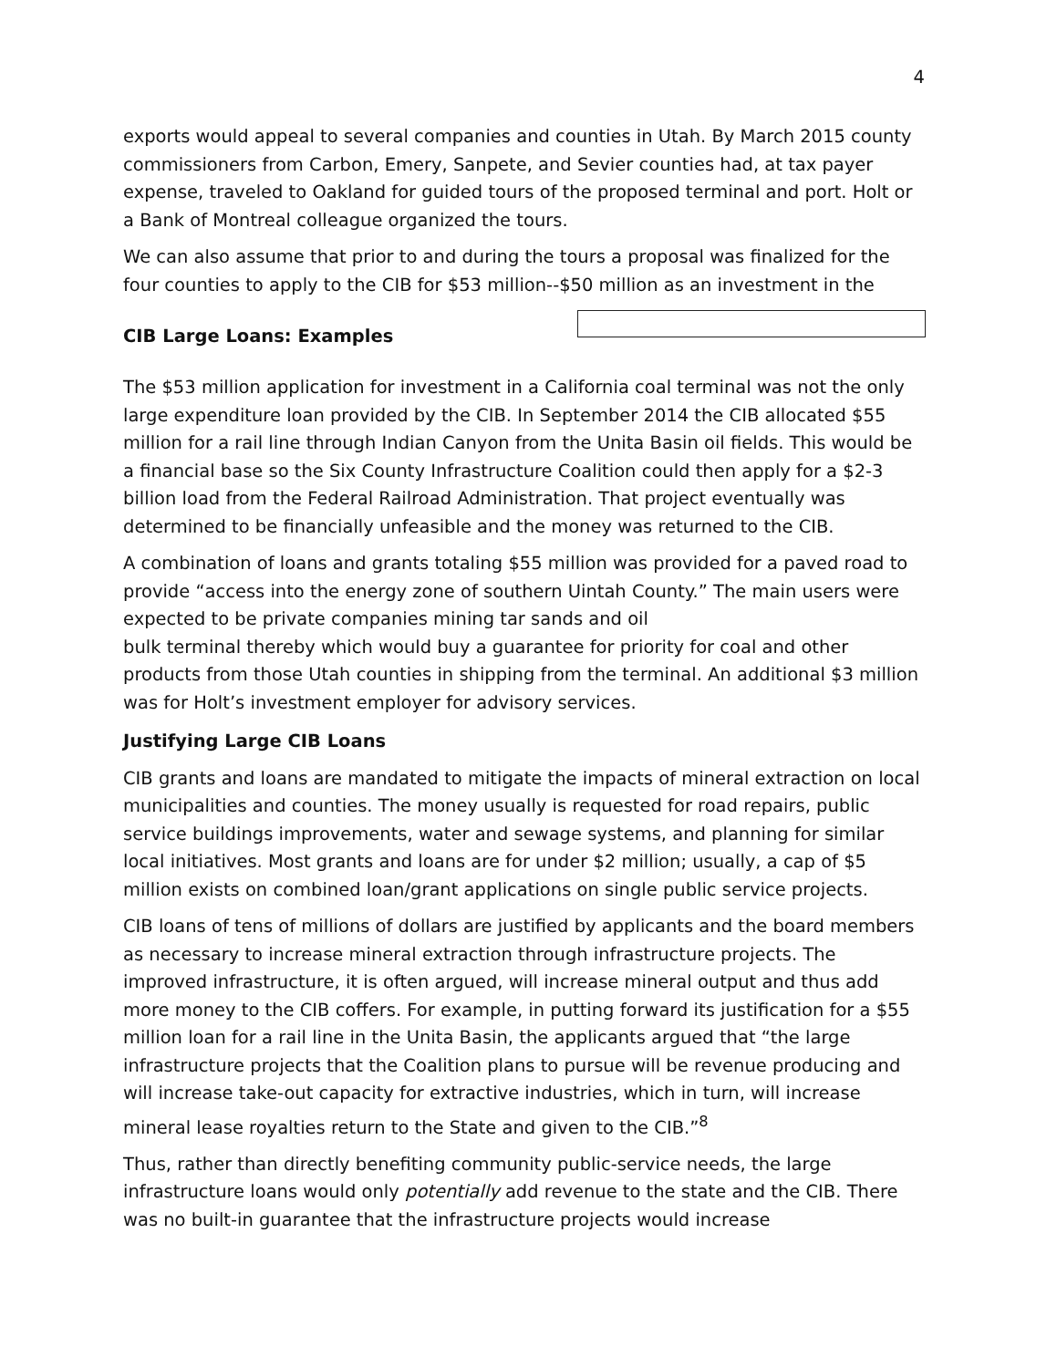4
exports would appeal to several companies and counties in Utah. By March 2015 county commissioners from Carbon, Emery, Sanpete, and Sevier counties had, at tax payer expense, traveled to Oakland for guided tours of the proposed terminal and port. Holt or a Bank of Montreal colleague organized the tours.
We can also assume that prior to and during the tours a proposal was finalized for the four counties to apply to the CIB for $53 million--$50 million as an investment in the
CIB Large Loans: Examples
The $53 million application for investment in a California coal terminal was not the only large expenditure loan provided by the CIB. In September 2014 the CIB allocated $55 million for a rail line through Indian Canyon from the Unita Basin oil fields. This would be a financial base so the Six County Infrastructure Coalition could then apply for a $2-3 billion load from the Federal Railroad Administration. That project eventually was determined to be financially unfeasible and the money was returned to the CIB.
A combination of loans and grants totaling $55 million was provided for a paved road to provide “access into the energy zone of southern Uintah County.” The main users were expected to be private companies mining tar sands and oil
bulk terminal thereby which would buy a guarantee for priority for coal and other products from those Utah counties in shipping from the terminal. An additional $3 million was for Holt’s investment employer for advisory services.
Justifying Large CIB Loans
CIB grants and loans are mandated to mitigate the impacts of mineral extraction on local municipalities and counties. The money usually is requested for road repairs, public service buildings improvements, water and sewage systems, and planning for similar local initiatives. Most grants and loans are for under $2 million; usually, a cap of $5 million exists on combined loan/grant applications on single public service projects.
CIB loans of tens of millions of dollars are justified by applicants and the board members as necessary to increase mineral extraction through infrastructure projects. The improved infrastructure, it is often argued, will increase mineral output and thus add more money to the CIB coffers. For example, in putting forward its justification for a $55 million loan for a rail line in the Unita Basin, the applicants argued that “the large infrastructure projects that the Coalition plans to pursue will be revenue producing and will increase take-out capacity for extractive industries, which in turn, will increase mineral lease royalties return to the State and given to the CIB.”<sup>8</sup>
Thus, rather than directly benefiting community public-service needs, the large infrastructure loans would only potentially add revenue to the state and the CIB. There was no built-in guarantee that the infrastructure projects would increase